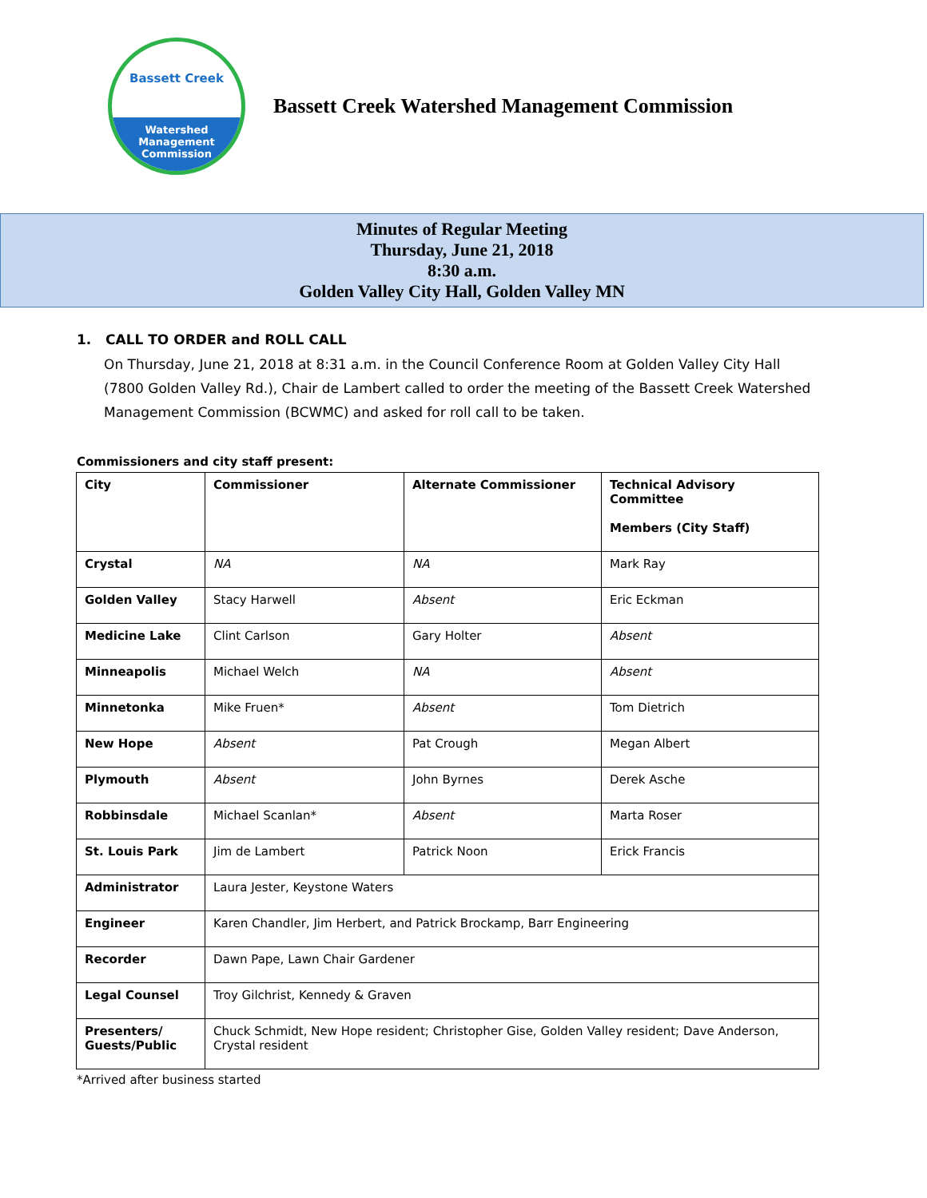Bassett Creek
Watershed
Management
Commission
Bassett Creek Watershed Management Commission
Minutes of Regular Meeting
Thursday, June 21, 2018
8:30 a.m.
Golden Valley City Hall, Golden Valley MN
1. CALL TO ORDER and ROLL CALL
On Thursday, June 21, 2018 at 8:31 a.m. in the Council Conference Room at Golden Valley City Hall (7800 Golden Valley Rd.), Chair de Lambert called to order the meeting of the Bassett Creek Watershed Management Commission (BCWMC) and asked for roll call to be taken.
Commissioners and city staff present:
| City | Commissioner | Alternate Commissioner | Technical Advisory Committee Members (City Staff) |
| --- | --- | --- | --- |
| Crystal | NA | NA | Mark Ray |
| Golden Valley | Stacy Harwell | Absent | Eric Eckman |
| Medicine Lake | Clint Carlson | Gary Holter | Absent |
| Minneapolis | Michael Welch | NA | Absent |
| Minnetonka | Mike Fruen* | Absent | Tom Dietrich |
| New Hope | Absent | Pat Crough | Megan Albert |
| Plymouth | Absent | John Byrnes | Derek Asche |
| Robbinsdale | Michael Scanlan* | Absent | Marta Roser |
| St. Louis Park | Jim de Lambert | Patrick Noon | Erick Francis |
| Administrator | Laura Jester, Keystone Waters | | |
| Engineer | Karen Chandler, Jim Herbert, and Patrick Brockamp, Barr Engineering | | |
| Recorder | Dawn Pape, Lawn Chair Gardener | | |
| Legal Counsel | Troy Gilchrist, Kennedy & Graven | | |
| Presenters/ Guests/Public | Chuck Schmidt, New Hope resident; Christopher Gise, Golden Valley resident; Dave Anderson, Crystal resident | | |
*Arrived after business started